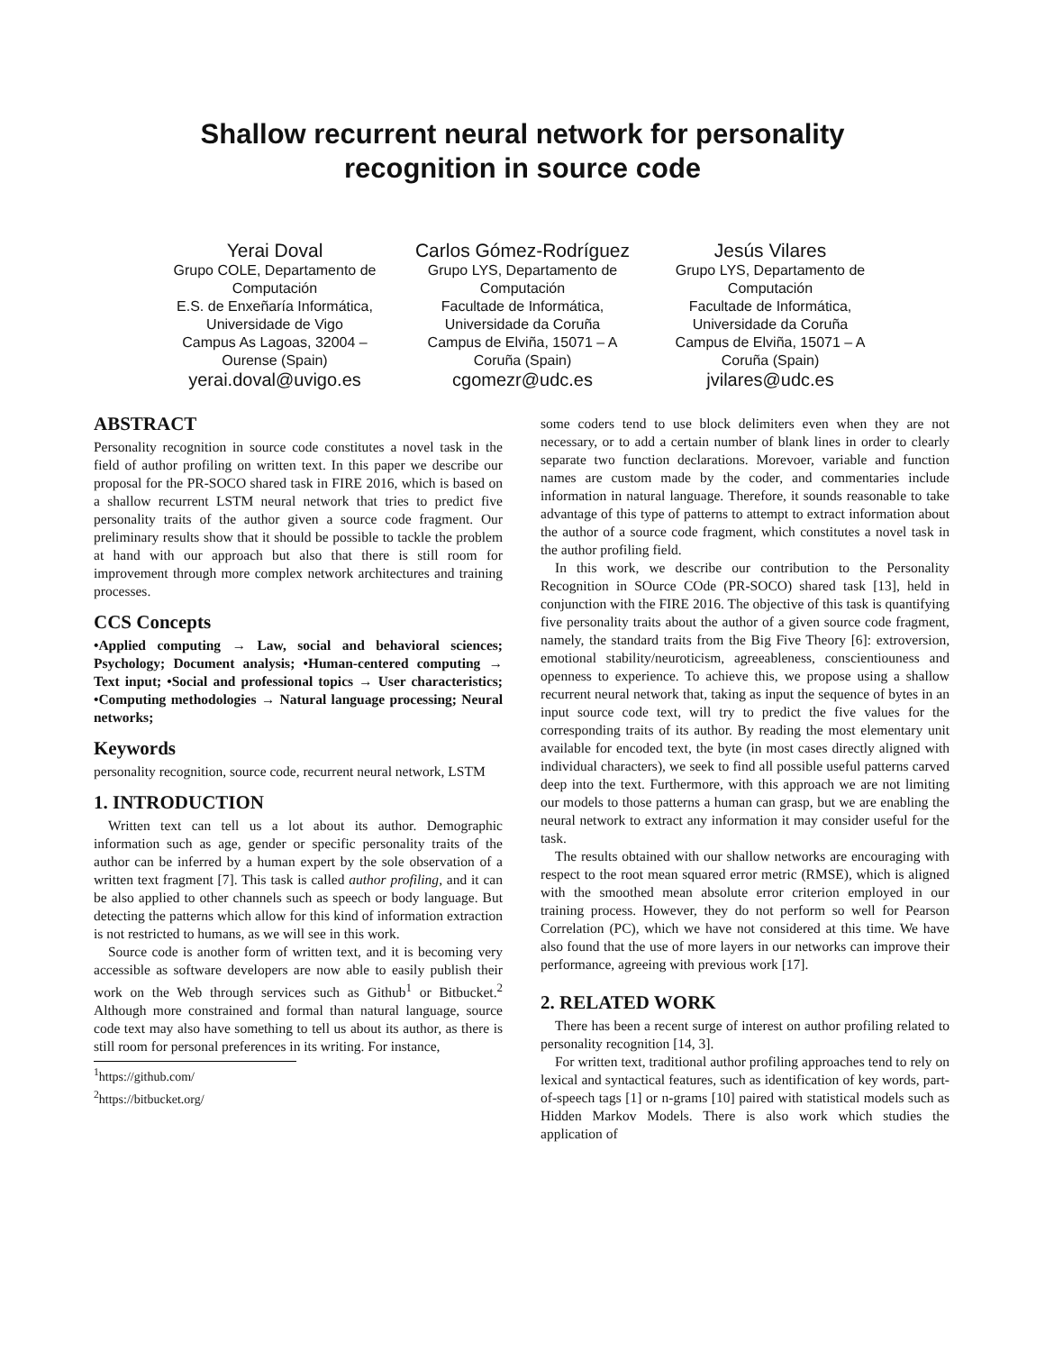Shallow recurrent neural network for personality
recognition in source code
Yerai Doval
Grupo COLE, Departamento de Computación
E.S. de Enxeñaría Informática, Universidade de Vigo
Campus As Lagoas, 32004 – Ourense (Spain)
yerai.doval@uvigo.es
Carlos Gómez-Rodríguez
Grupo LYS, Departamento de Computación
Facultade de Informática, Universidade da Coruña
Campus de Elviña, 15071 – A Coruña (Spain)
cgomezr@udc.es
Jesús Vilares
Grupo LYS, Departamento de Computación
Facultade de Informática, Universidade da Coruña
Campus de Elviña, 15071 – A Coruña (Spain)
jvilares@udc.es
ABSTRACT
Personality recognition in source code constitutes a novel task in the field of author profiling on written text. In this paper we describe our proposal for the PR-SOCO shared task in FIRE 2016, which is based on a shallow recurrent LSTM neural network that tries to predict five personality traits of the author given a source code fragment. Our preliminary results show that it should be possible to tackle the problem at hand with our approach but also that there is still room for improvement through more complex network architectures and training processes.
CCS Concepts
•Applied computing → Law, social and behavioral sciences; Psychology; Document analysis; •Human-centered computing → Text input; •Social and professional topics → User characteristics; •Computing methodologies → Natural language processing; Neural networks;
Keywords
personality recognition, source code, recurrent neural network, LSTM
1. INTRODUCTION
Written text can tell us a lot about its author. Demographic information such as age, gender or specific personality traits of the author can be inferred by a human expert by the sole observation of a written text fragment [7]. This task is called author profiling, and it can be also applied to other channels such as speech or body language. But detecting the patterns which allow for this kind of information extraction is not restricted to humans, as we will see in this work.
Source code is another form of written text, and it is becoming very accessible as software developers are now able to easily publish their work on the Web through services such as Github<sup>1</sup> or Bitbucket.<sup>2</sup> Although more constrained and formal than natural language, source code text may also have something to tell us about its author, as there is still room for personal preferences in its writing. For instance,
<sup>1</sup> https://github.com/
<sup>2</sup> https://bitbucket.org/
some coders tend to use block delimiters even when they are not necessary, or to add a certain number of blank lines in order to clearly separate two function declarations. Morevoer, variable and function names are custom made by the coder, and commentaries include information in natural language. Therefore, it sounds reasonable to take advantage of this type of patterns to attempt to extract information about the author of a source code fragment, which constitutes a novel task in the author profiling field.
In this work, we describe our contribution to the Personality Recognition in SOurce COde (PR-SOCO) shared task [13], held in conjunction with the FIRE 2016. The objective of this task is quantifying five personality traits about the author of a given source code fragment, namely, the standard traits from the Big Five Theory [6]: extroversion, emotional stability/neuroticism, agreeableness, conscientiouness and openness to experience. To achieve this, we propose using a shallow recurrent neural network that, taking as input the sequence of bytes in an input source code text, will try to predict the five values for the corresponding traits of its author. By reading the most elementary unit available for encoded text, the byte (in most cases directly aligned with individual characters), we seek to find all possible useful patterns carved deep into the text. Furthermore, with this approach we are not limiting our models to those patterns a human can grasp, but we are enabling the neural network to extract any information it may consider useful for the task.
The results obtained with our shallow networks are encouraging with respect to the root mean squared error metric (RMSE), which is aligned with the smoothed mean absolute error criterion employed in our training process. However, they do not perform so well for Pearson Correlation (PC), which we have not considered at this time. We have also found that the use of more layers in our networks can improve their performance, agreeing with previous work [17].
2. RELATED WORK
There has been a recent surge of interest on author profiling related to personality recognition [14, 3].
For written text, traditional author profiling approaches tend to rely on lexical and syntactical features, such as identification of key words, part-of-speech tags [1] or n-grams [10] paired with statistical models such as Hidden Markov Models. There is also work which studies the application of